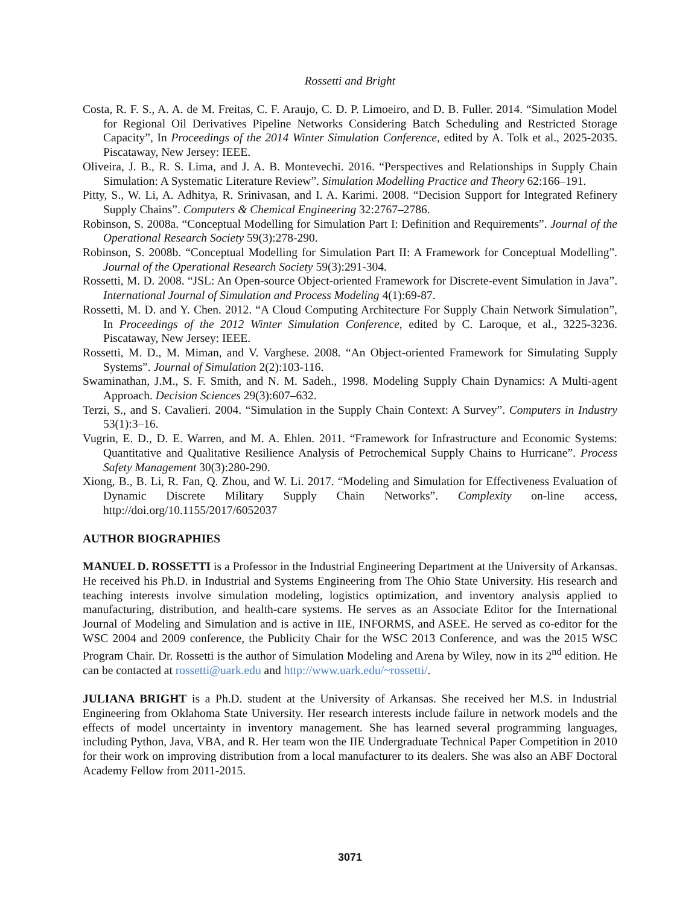Rossetti and Bright
Costa, R. F. S., A. A. de M. Freitas, C. F. Araujo, C. D. P. Limoeiro, and D. B. Fuller. 2014. “Simulation Model for Regional Oil Derivatives Pipeline Networks Considering Batch Scheduling and Restricted Storage Capacity”, In Proceedings of the 2014 Winter Simulation Conference, edited by A. Tolk et al., 2025-2035. Piscataway, New Jersey: IEEE.
Oliveira, J. B., R. S. Lima, and J. A. B. Montevechi. 2016. “Perspectives and Relationships in Supply Chain Simulation: A Systematic Literature Review”. Simulation Modelling Practice and Theory 62:166–191.
Pitty, S., W. Li, A. Adhitya, R. Srinivasan, and I. A. Karimi. 2008. “Decision Support for Integrated Refinery Supply Chains”. Computers & Chemical Engineering 32:2767–2786.
Robinson, S. 2008a. “Conceptual Modelling for Simulation Part I: Definition and Requirements”. Journal of the Operational Research Society 59(3):278-290.
Robinson, S. 2008b. “Conceptual Modelling for Simulation Part II: A Framework for Conceptual Modelling”. Journal of the Operational Research Society 59(3):291-304.
Rossetti, M. D. 2008. “JSL: An Open-source Object-oriented Framework for Discrete-event Simulation in Java”. International Journal of Simulation and Process Modeling 4(1):69-87.
Rossetti, M. D. and Y. Chen. 2012. “A Cloud Computing Architecture For Supply Chain Network Simulation”, In Proceedings of the 2012 Winter Simulation Conference, edited by C. Laroque, et al., 3225-3236. Piscataway, New Jersey: IEEE.
Rossetti, M. D., M. Miman, and V. Varghese. 2008. “An Object-oriented Framework for Simulating Supply Systems”. Journal of Simulation 2(2):103-116.
Swaminathan, J.M., S. F. Smith, and N. M. Sadeh., 1998. Modeling Supply Chain Dynamics: A Multi-agent Approach. Decision Sciences 29(3):607–632.
Terzi, S., and S. Cavalieri. 2004. “Simulation in the Supply Chain Context: A Survey”. Computers in Industry 53(1):3–16.
Vugrin, E. D., D. E. Warren, and M. A. Ehlen. 2011. “Framework for Infrastructure and Economic Systems: Quantitative and Qualitative Resilience Analysis of Petrochemical Supply Chains to Hurricane”. Process Safety Management 30(3):280-290.
Xiong, B., B. Li, R. Fan, Q. Zhou, and W. Li. 2017. “Modeling and Simulation for Effectiveness Evaluation of Dynamic Discrete Military Supply Chain Networks”. Complexity on-line access, http://doi.org/10.1155/2017/6052037
AUTHOR BIOGRAPHIES
MANUEL D. ROSSETTI is a Professor in the Industrial Engineering Department at the University of Arkansas. He received his Ph.D. in Industrial and Systems Engineering from The Ohio State University. His research and teaching interests involve simulation modeling, logistics optimization, and inventory analysis applied to manufacturing, distribution, and health-care systems. He serves as an Associate Editor for the International Journal of Modeling and Simulation and is active in IIE, INFORMS, and ASEE. He served as co-editor for the WSC 2004 and 2009 conference, the Publicity Chair for the WSC 2013 Conference, and was the 2015 WSC Program Chair. Dr. Rossetti is the author of Simulation Modeling and Arena by Wiley, now in its 2<sup>nd</sup> edition. He can be contacted at rossetti@uark.edu and http://www.uark.edu/~rossetti/.
JULIANA BRIGHT is a Ph.D. student at the University of Arkansas. She received her M.S. in Industrial Engineering from Oklahoma State University. Her research interests include failure in network models and the effects of model uncertainty in inventory management. She has learned several programming languages, including Python, Java, VBA, and R. Her team won the IIE Undergraduate Technical Paper Competition in 2010 for their work on improving distribution from a local manufacturer to its dealers. She was also an ABF Doctoral Academy Fellow from 2011-2015.
3071